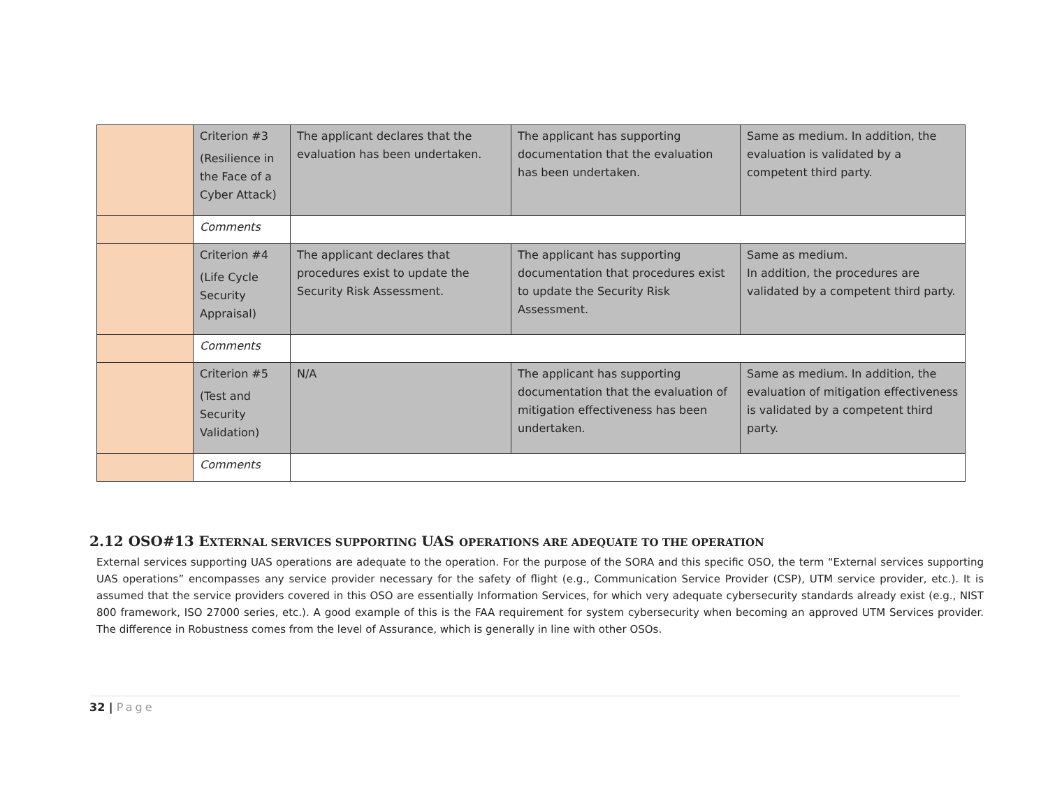| | Criterion #3 (Resilience in the Face of a Cyber Attack) | The applicant declares that the evaluation has been undertaken. | The applicant has supporting documentation that the evaluation has been undertaken. | Same as medium. In addition, the evaluation is validated by a competent third party. |
| | Comments | | | |
| | Criterion #4 (Life Cycle Security Appraisal) | The applicant declares that procedures exist to update the Security Risk Assessment. | The applicant has supporting documentation that procedures exist to update the Security Risk Assessment. | Same as medium. In addition, the procedures are validated by a competent third party. |
| | Comments | | | |
| | Criterion #5 (Test and Security Validation) | N/A | The applicant has supporting documentation that the evaluation of mitigation effectiveness has been undertaken. | Same as medium. In addition, the evaluation of mitigation effectiveness is validated by a competent third party. |
| | Comments | | | |
2.12 OSO#13 EXTERNAL SERVICES SUPPORTING UAS OPERATIONS ARE ADEQUATE TO THE OPERATION
External services supporting UAS operations are adequate to the operation. For the purpose of the SORA and this specific OSO, the term “External services supporting UAS operations” encompasses any service provider necessary for the safety of flight (e.g., Communication Service Provider (CSP), UTM service provider, etc.). It is assumed that the service providers covered in this OSO are essentially Information Services, for which very adequate cybersecurity standards already exist (e.g., NIST 800 framework, ISO 27000 series, etc.). A good example of this is the FAA requirement for system cybersecurity when becoming an approved UTM Services provider. The difference in Robustness comes from the level of Assurance, which is generally in line with other OSOs.
32 | Page